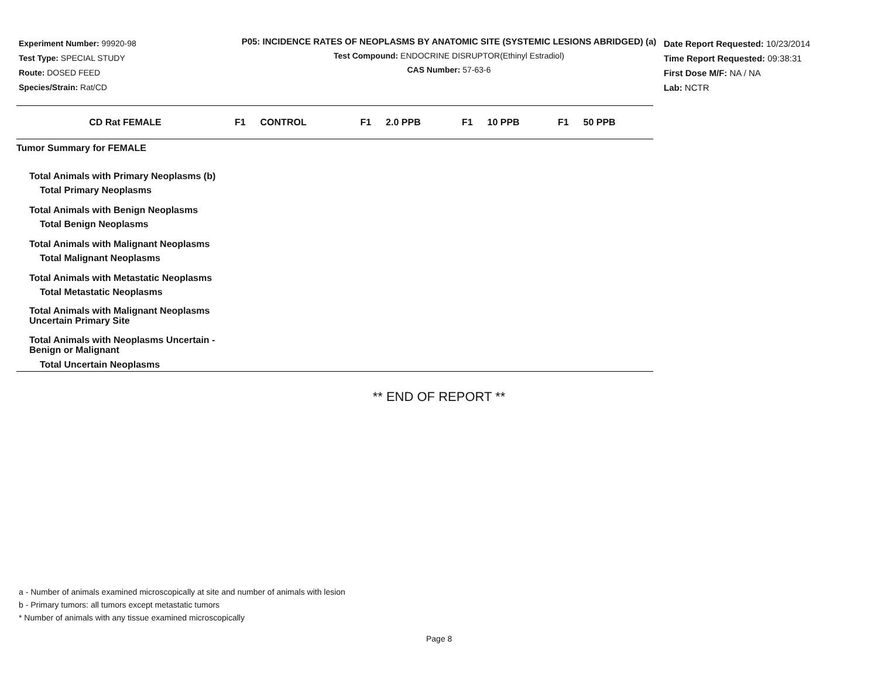Experiment Number: 99920-98
Test Type: SPECIAL STUDY
Route: DOSED FEED
Species/Strain: Rat/CD
P05: INCIDENCE RATES OF NEOPLASMS BY ANATOMIC SITE (SYSTEMIC LESIONS ABRIDGED) (a)
Test Compound: ENDOCRINE DISRUPTOR(Ethinyl Estradiol)
CAS Number: 57-63-6
Date Report Requested: 10/23/2014
Time Report Requested: 09:38:31
First Dose M/F: NA / NA
Lab: NCTR
| CD Rat FEMALE | F1 | CONTROL | F1 | 2.0 PPB | F1 | 10 PPB | F1 | 50 PPB |
| --- | --- | --- | --- | --- | --- | --- | --- | --- |
| Tumor Summary for FEMALE | | | | | | | | |
| Total Animals with Primary Neoplasms (b) | | | | | | | | |
| Total Primary Neoplasms | | | | | | | | |
| Total Animals with Benign Neoplasms | | | | | | | | |
| Total Benign Neoplasms | | | | | | | | |
| Total Animals with Malignant Neoplasms | | | | | | | | |
| Total Malignant Neoplasms | | | | | | | | |
| Total Animals with Metastatic Neoplasms | | | | | | | | |
| Total Metastatic Neoplasms | | | | | | | | |
| Total Animals with Malignant Neoplasms Uncertain Primary Site | | | | | | | | |
| Total Animals with Neoplasms Uncertain - Benign or Malignant | | | | | | | | |
| Total Uncertain Neoplasms | | | | | | | | |
** END OF REPORT **
a - Number of animals examined microscopically at site and number of animals with lesion
b - Primary tumors: all tumors except metastatic tumors
* Number of animals with any tissue examined microscopically
Page 8